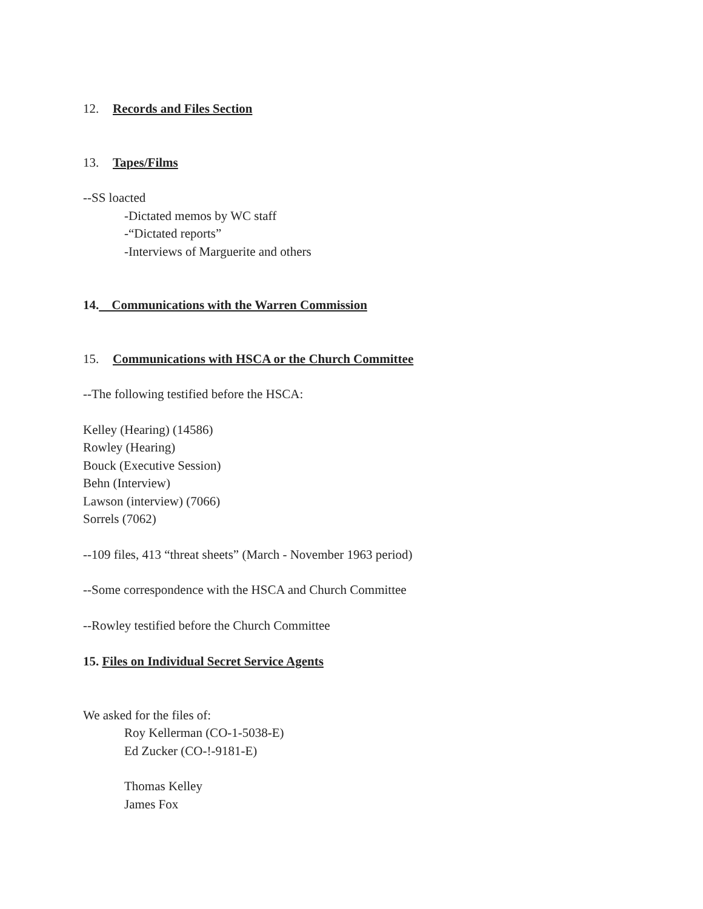12. Records and Files Section
13. Tapes/Films
--SS loacted
-Dictated memos by WC staff
-“Dictated reports”
-Interviews of Marguerite and others
14. Communications with the Warren Commission
15. Communications with HSCA or the Church Committee
--The following testified before the HSCA:
Kelley (Hearing) (14586)
Rowley (Hearing)
Bouck (Executive Session)
Behn (Interview)
Lawson (interview) (7066)
Sorrels (7062)
--109 files, 413 “threat sheets” (March - November 1963 period)
--Some correspondence with the HSCA and Church Committee
--Rowley testified before the Church Committee
15. Files on Individual Secret Service Agents
We asked for the files of:
Roy Kellerman (CO-1-5038-E)
Ed Zucker (CO-!-9181-E)
Thomas Kelley
James Fox